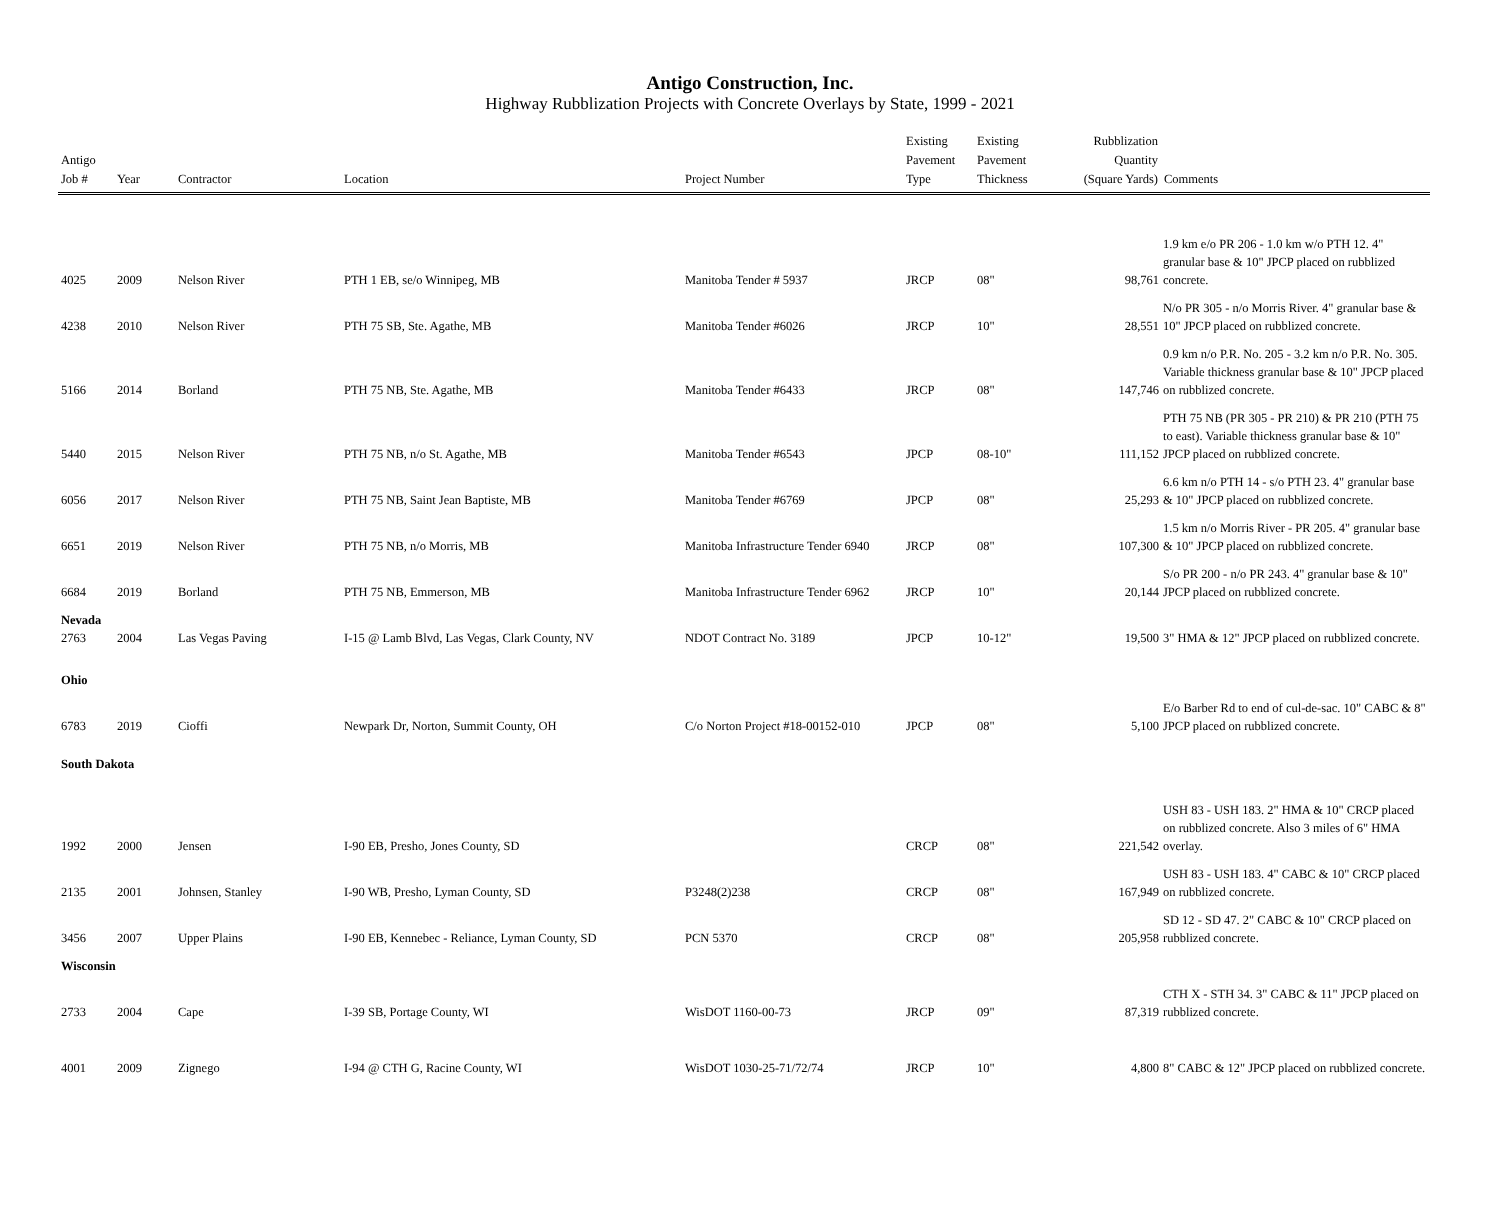Antigo Construction, Inc.
Highway Rubblization Projects with Concrete Overlays by State, 1999 - 2021
| Antigo Job # | Year | Contractor | Location | Project Number | Existing Pavement Type | Existing Pavement Thickness | Rubblization Quantity (Square Yards) | Comments |
| --- | --- | --- | --- | --- | --- | --- | --- | --- |
| 4025 | 2009 | Nelson River | PTH 1 EB, se/o Winnipeg, MB | Manitoba Tender # 5937 | JRCP | 08" | 98,761 | 1.9 km e/o PR 206 - 1.0 km w/o PTH 12. 4" granular base & 10" JPCP placed on rubblized concrete. |
| 4238 | 2010 | Nelson River | PTH 75 SB, Ste. Agathe, MB | Manitoba Tender #6026 | JRCP | 10" | 28,551 | N/o PR 305 - n/o Morris River. 4" granular base & 10" JPCP placed on rubblized concrete. |
| 5166 | 2014 | Borland | PTH 75 NB, Ste. Agathe, MB | Manitoba Tender #6433 | JRCP | 08" | 147,746 | 0.9 km n/o P.R. No. 205 - 3.2 km n/o P.R. No. 305. Variable thickness granular base & 10" JPCP placed on rubblized concrete. |
| 5440 | 2015 | Nelson River | PTH 75 NB, n/o St. Agathe, MB | Manitoba Tender #6543 | JPCP | 08-10" | 111,152 | PTH 75 NB (PR 305 - PR 210) & PR 210 (PTH 75 to east). Variable thickness granular base & 10" JPCP placed on rubblized concrete. |
| 6056 | 2017 | Nelson River | PTH 75 NB, Saint Jean Baptiste, MB | Manitoba Tender #6769 | JPCP | 08" | 25,293 | 6.6 km n/o PTH 14 - s/o PTH 23. 4" granular base & 10" JPCP placed on rubblized concrete. |
| 6651 | 2019 | Nelson River | PTH 75 NB, n/o Morris, MB | Manitoba Infrastructure Tender 6940 | JRCP | 08" | 107,300 | 1.5 km n/o Morris River - PR 205. 4" granular base & 10" JPCP placed on rubblized concrete. |
| 6684 | 2019 | Borland | PTH 75 NB, Emmerson, MB | Manitoba Infrastructure Tender 6962 | JRCP | 10" | 20,144 | S/o PR 200 - n/o PR 243. 4" granular base & 10" JPCP placed on rubblized concrete. |
| Nevada | | | | | | | | |
| 2763 | 2004 | Las Vegas Paving | I-15 @ Lamb Blvd, Las Vegas, Clark County, NV | NDOT Contract No. 3189 | JPCP | 10-12" | 19,500 | 3" HMA & 12" JPCP placed on rubblized concrete. |
| Ohio | | | | | | | | |
| 6783 | 2019 | Cioffi | Newpark Dr, Norton, Summit County, OH | C/o Norton Project #18-00152-010 | JPCP | 08" | 5,100 | E/o Barber Rd to end of cul-de-sac. 10" CABC & 8" JPCP placed on rubblized concrete. |
| South Dakota | | | | | | | | |
| 1992 | 2000 | Jensen | I-90 EB, Presho, Jones County, SD | | CRCP | 08" | 221,542 | USH 83 - USH 183. 2" HMA & 10" CRCP placed on rubblized concrete. Also 3 miles of 6" HMA overlay. |
| 2135 | 2001 | Johnsen, Stanley | I-90 WB, Presho, Lyman County, SD | P3248(2)238 | CRCP | 08" | 167,949 | USH 83 - USH 183. 4" CABC & 10" CRCP placed on rubblized concrete. |
| 3456 | 2007 | Upper Plains | I-90 EB, Kennebec - Reliance, Lyman County, SD | PCN 5370 | CRCP | 08" | 205,958 | SD 12 - SD 47. 2" CABC & 10" CRCP placed on rubblized concrete. |
| Wisconsin | | | | | | | | |
| 2733 | 2004 | Cape | I-39 SB, Portage County, WI | WisDOT 1160-00-73 | JRCP | 09" | 87,319 | CTH X - STH 34. 3" CABC & 11" JPCP placed on rubblized concrete. |
| 4001 | 2009 | Zignego | I-94 @ CTH G, Racine County, WI | WisDOT 1030-25-71/72/74 | JRCP | 10" | 4,800 | 8" CABC & 12" JPCP placed on rubblized concrete. |